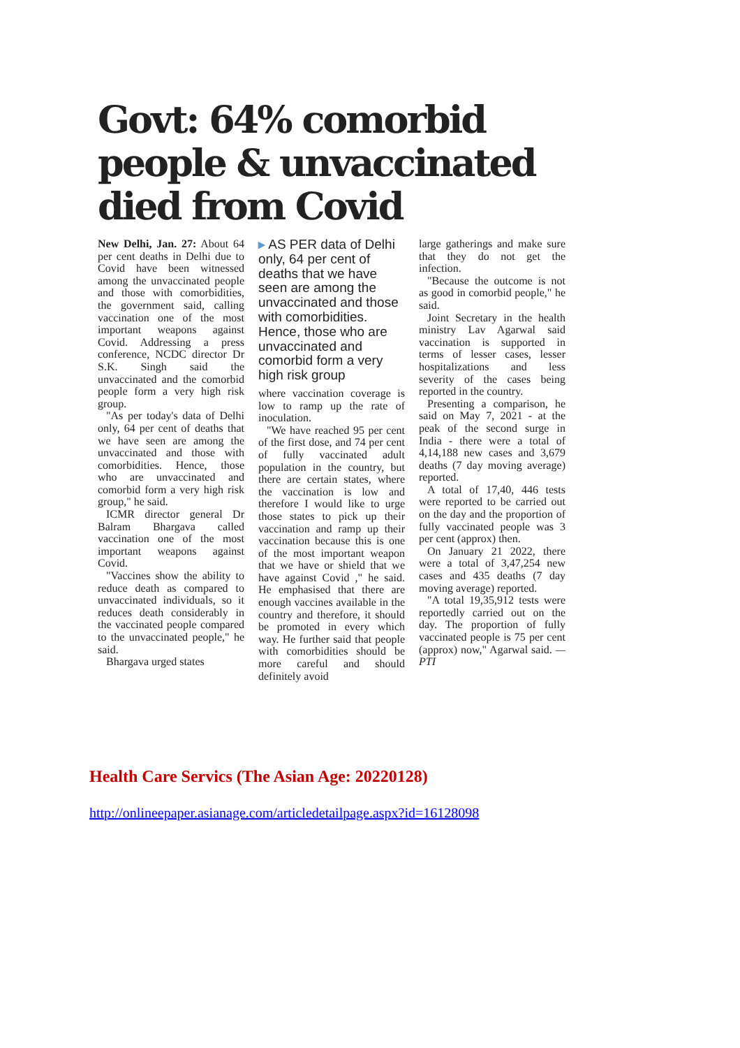Govt: 64% comorbid people & unvaccinated died from Covid
New Delhi, Jan. 27: About 64 per cent deaths in Delhi due to Covid have been witnessed among the unvaccinated people and those with comorbidities, the government said, calling vaccination one of the most important weapons against Covid. Addressing a press conference, NCDC director Dr S.K. Singh said the unvaccinated and the comorbid people form a very high risk group.
"As per today's data of Delhi only, 64 per cent of deaths that we have seen are among the unvaccinated and those with comorbidities. Hence, those who are unvaccinated and comorbid form a very high risk group," he said.
ICMR director general Dr Balram Bhargava called vaccination one of the most important weapons against Covid.
"Vaccines show the ability to reduce death as compared to unvaccinated individuals, so it reduces death considerably in the vaccinated people compared to the unvaccinated people," he said.
Bhargava urged states
▸ AS PER data of Delhi only, 64 per cent of deaths that we have seen are among the unvaccinated and those with comorbidities. Hence, those who are unvaccinated and comorbid form a very high risk group
where vaccination coverage is low to ramp up the rate of inoculation.
"We have reached 95 per cent of the first dose, and 74 per cent of fully vaccinated adult population in the country, but there are certain states, where the vaccination is low and therefore I would like to urge those states to pick up their vaccination and ramp up their vaccination because this is one of the most important weapon that we have or shield that we have against Covid ," he said. He emphasised that there are enough vaccines available in the country and therefore, it should be promoted in every which way. He further said that people with comorbidities should be more careful and should definitely avoid
large gatherings and make sure that they do not get the infection.
"Because the outcome is not as good in comorbid people," he said.
Joint Secretary in the health ministry Lav Agarwal said vaccination is supported in terms of lesser cases, lesser hospitalizations and less severity of the cases being reported in the country.
Presenting a comparison, he said on May 7, 2021 - at the peak of the second surge in India - there were a total of 4,14,188 new cases and 3,679 deaths (7 day moving average) reported.
A total of 17,40, 446 tests were reported to be carried out on the day and the proportion of fully vaccinated people was 3 per cent (approx) then.
On January 21 2022, there were a total of 3,47,254 new cases and 435 deaths (7 day moving average) reported.
"A total 19,35,912 tests were reportedly carried out on the day. The proportion of fully vaccinated people is 75 per cent (approx) now," Agarwal said. — PTI
Health Care Servics (The Asian Age: 20220128)
http://onlineepaper.asianage.com/articledetailpage.aspx?id=16128098